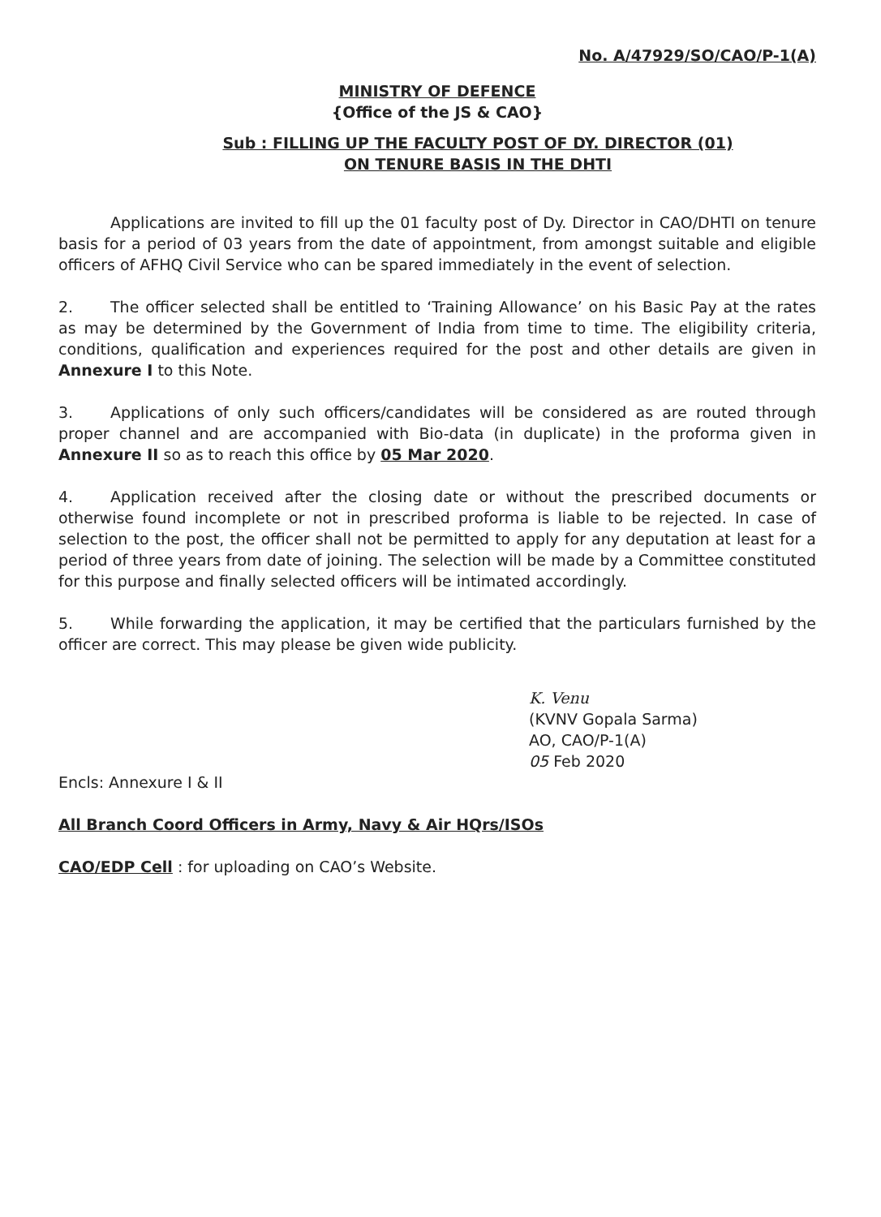No. A/47929/SO/CAO/P-1(A)
MINISTRY OF DEFENCE
{Office of the JS & CAO}
Sub : FILLING UP THE FACULTY POST OF DY. DIRECTOR (01)
ON TENURE BASIS IN THE DHTI
Applications are invited to fill up the 01 faculty post of Dy. Director in CAO/DHTI on tenure basis for a period of 03 years from the date of appointment, from amongst suitable and eligible officers of AFHQ Civil Service who can be spared immediately in the event of selection.
2. The officer selected shall be entitled to ‘Training Allowance’ on his Basic Pay at the rates as may be determined by the Government of India from time to time. The eligibility criteria, conditions, qualification and experiences required for the post and other details are given in Annexure I to this Note.
3. Applications of only such officers/candidates will be considered as are routed through proper channel and are accompanied with Bio-data (in duplicate) in the proforma given in Annexure II so as to reach this office by 05 Mar 2020.
4. Application received after the closing date or without the prescribed documents or otherwise found incomplete or not in prescribed proforma is liable to be rejected. In case of selection to the post, the officer shall not be permitted to apply for any deputation at least for a period of three years from date of joining. The selection will be made by a Committee constituted for this purpose and finally selected officers will be intimated accordingly.
5. While forwarding the application, it may be certified that the particulars furnished by the officer are correct. This may please be given wide publicity.
K. Venu
(KVNV Gopala Sarma)
AO, CAO/P-1(A)
05 Feb 2020
Encls: Annexure I & II
All Branch Coord Officers in Army, Navy & Air HQrs/ISOs
CAO/EDP Cell : for uploading on CAO’s Website.